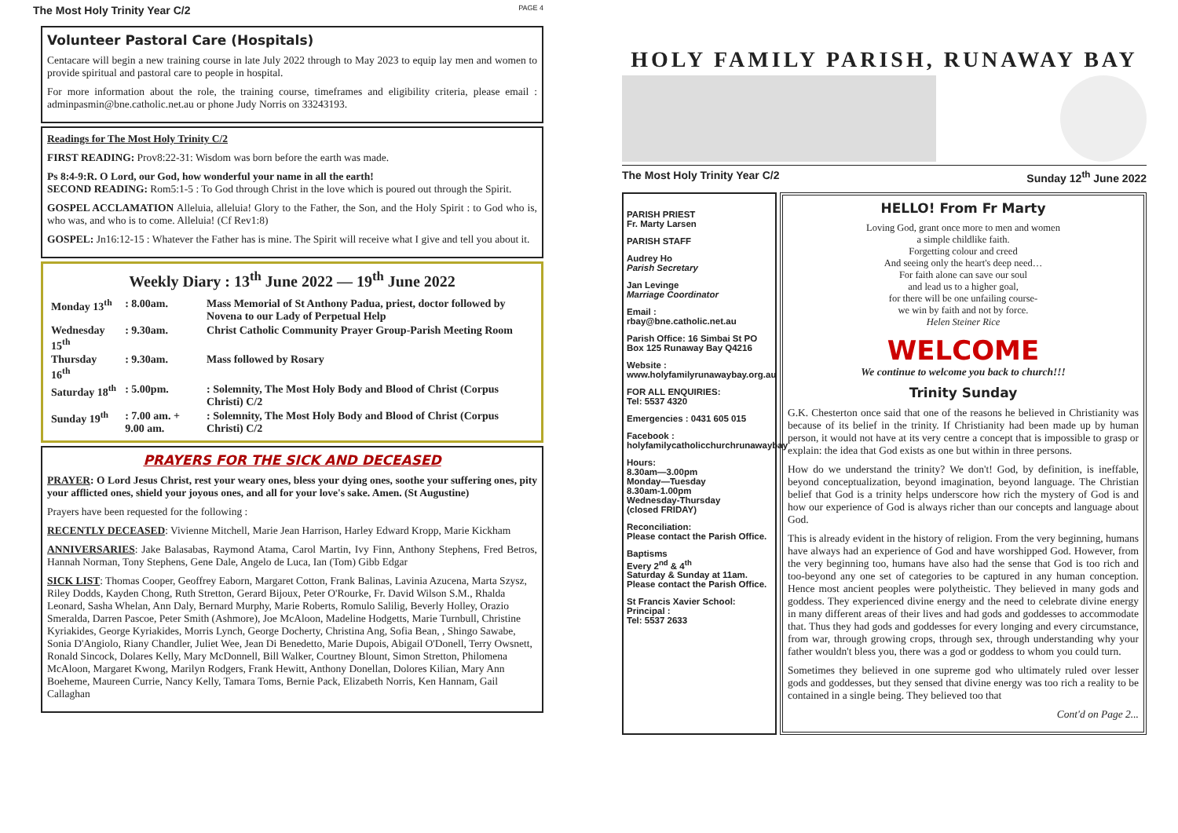The Most Holy Trinity Year C/2 PAGE 4
Volunteer Pastoral Care (Hospitals)
Centacare will begin a new training course in late July 2022 through to May 2023 to equip lay men and women to provide spiritual and pastoral care to people in hospital.
For more information about the role, the training course, timeframes and eligibility criteria, please email : adminpasmin@bne.catholic.net.au or phone Judy Norris on 33243193.
Readings for The Most Holy Trinity C/2
FIRST READING: Prov8:22-31: Wisdom was born before the earth was made.
Ps 8:4-9:R. O Lord, our God, how wonderful your name in all the earth!
SECOND READING: Rom5:1-5 : To God through Christ in the love which is poured out through the Spirit.
GOSPEL ACCLAMATION Alleluia, alleluia! Glory to the Father, the Son, and the Holy Spirit : to God who is, who was, and who is to come. Alleluia! (Cf Rev1:8)
GOSPEL: Jn16:12-15 : Whatever the Father has is mine. The Spirit will receive what I give and tell you about it.
Weekly Diary : 13<sup>th</sup> June 2022 — 19<sup>th</sup> June 2022
| Monday 13<sup>th</sup> | : 8.00am. | Mass Memorial of St Anthony Padua, priest, doctor followed by Novena to our Lady of Perpetual Help |
| Wednesday 15<sup>th</sup> | : 9.30am. | Christ Catholic Community Prayer Group-Parish Meeting Room |
| Thursday 16<sup>th</sup> | : 9.30am. | Mass followed by Rosary |
| Saturday 18<sup>th</sup> | : 5.00pm. | : Solemnity, The Most Holy Body and Blood of Christ (Corpus Christi) C/2 |
| Sunday 19<sup>th</sup> | : 7.00 am. + 9.00 am. | : Solemnity, The Most Holy Body and Blood of Christ (Corpus Christi) C/2 |
PRAYERS FOR THE SICK AND DECEASED
PRAYER: O Lord Jesus Christ, rest your weary ones, bless your dying ones, soothe your suffering ones, pity your afflicted ones, shield your joyous ones, and all for your love's sake. Amen. (St Augustine)
Prayers have been requested for the following :
RECENTLY DECEASED: Vivienne Mitchell, Marie Jean Harrison, Harley Edward Kropp, Marie Kickham
ANNIVERSARIES: Jake Balasabas, Raymond Atama, Carol Martin, Ivy Finn, Anthony Stephens, Fred Betros, Hannah Norman, Tony Stephens, Gene Dale, Angelo de Luca, Ian (Tom) Gibb Edgar
SICK LIST: Thomas Cooper, Geoffrey Eaborn, Margaret Cotton, Frank Balinas, Lavinia Azucena, Marta Szysz, Riley Dodds, Kayden Chong, Ruth Stretton, Gerard Bijoux, Peter O'Rourke, Fr. David Wilson S.M., Rhalda Leonard, Sasha Whelan, Ann Daly, Bernard Murphy, Marie Roberts, Romulo Salilig, Beverly Holley, Orazio Smeralda, Darren Pascoe, Peter Smith (Ashmore), Joe McAloon, Madeline Hodgetts, Marie Turnbull, Christine Kyriakides, George Kyriakides, Morris Lynch, George Docherty, Christina Ang, Sofia Bean, , Shingo Sawabe, Sonia D'Angiolo, Riany Chandler, Juliet Wee, Jean Di Benedetto, Marie Dupois, Abigail O'Donell, Terry Owsnett, Ronald Sincock, Dolares Kelly, Mary McDonnell, Bill Walker, Courtney Blount, Simon Stretton, Philomena McAloon, Margaret Kwong, Marilyn Rodgers, Frank Hewitt, Anthony Donellan, Dolores Kilian, Mary Ann Boeheme, Maureen Currie, Nancy Kelly, Tamara Toms, Bernie Pack, Elizabeth Norris, Ken Hannam, Gail Callaghan
HOLY FAMILY PARISH, RUNAWAY BAY
The Most Holy Trinity Year C/2 Sunday 12<sup>th</sup> June 2022
PARISH PRIEST
Fr. Marty Larsen
PARISH STAFF
Audrey Ho
Parish Secretary
Jan Levinge
Marriage Coordinator
Email :
rbay@bne.catholic.net.au
Parish Office: 16 Simbai St PO Box 125 Runaway Bay Q4216
Website :
www.holyfamilyrunawaybay.org.au
FOR ALL ENQUIRIES:
Tel: 5537 4320
Emergencies : 0431 605 015
Facebook :
holyfamilycatholicchurchrunawaybay
Hours:
8.30am—3.00pm
Monday—Tuesday
8.30am-1.00pm
Wednesday-Thursday
(closed FRIDAY)
Reconciliation:
Please contact the Parish Office.
Baptisms
Every 2<sup>nd</sup> & 4<sup>th</sup>
Saturday & Sunday at 11am.
Please contact the Parish Office.
St Francis Xavier School:
Principal :
Tel: 5537 2633
HELLO! From Fr Marty
Loving God, grant once more to men and women
a simple childlike faith.
Forgetting colour and creed
And seeing only the heart's deep need…
For faith alone can save our soul
and lead us to a higher goal,
for there will be one unfailing course-
we win by faith and not by force.
Helen Steiner Rice
WELCOME
We continue to welcome you back to church!!!
Trinity Sunday
G.K. Chesterton once said that one of the reasons he believed in Christianity was because of its belief in the trinity. If Christianity had been made up by human person, it would not have at its very centre a concept that is impossible to grasp or explain: the idea that God exists as one but within in three persons.
How do we understand the trinity? We don't! God, by definition, is ineffable, beyond conceptualization, beyond imagination, beyond language. The Christian belief that God is a trinity helps underscore how rich the mystery of God is and how our experience of God is always richer than our concepts and language about God.
This is already evident in the history of religion. From the very beginning, humans have always had an experience of God and have worshipped God. However, from the very beginning too, humans have also had the sense that God is too rich and too-beyond any one set of categories to be captured in any human conception. Hence most ancient peoples were polytheistic. They believed in many gods and goddess. They experienced divine energy and the need to celebrate divine energy in many different areas of their lives and had gods and goddesses to accommodate that. Thus they had gods and goddesses for every longing and every circumstance, from war, through growing crops, through sex, through understanding why your father wouldn't bless you, there was a god or goddess to whom you could turn.
Sometimes they believed in one supreme god who ultimately ruled over lesser gods and goddesses, but they sensed that divine energy was too rich a reality to be contained in a single being. They believed too that
Cont'd on Page 2...